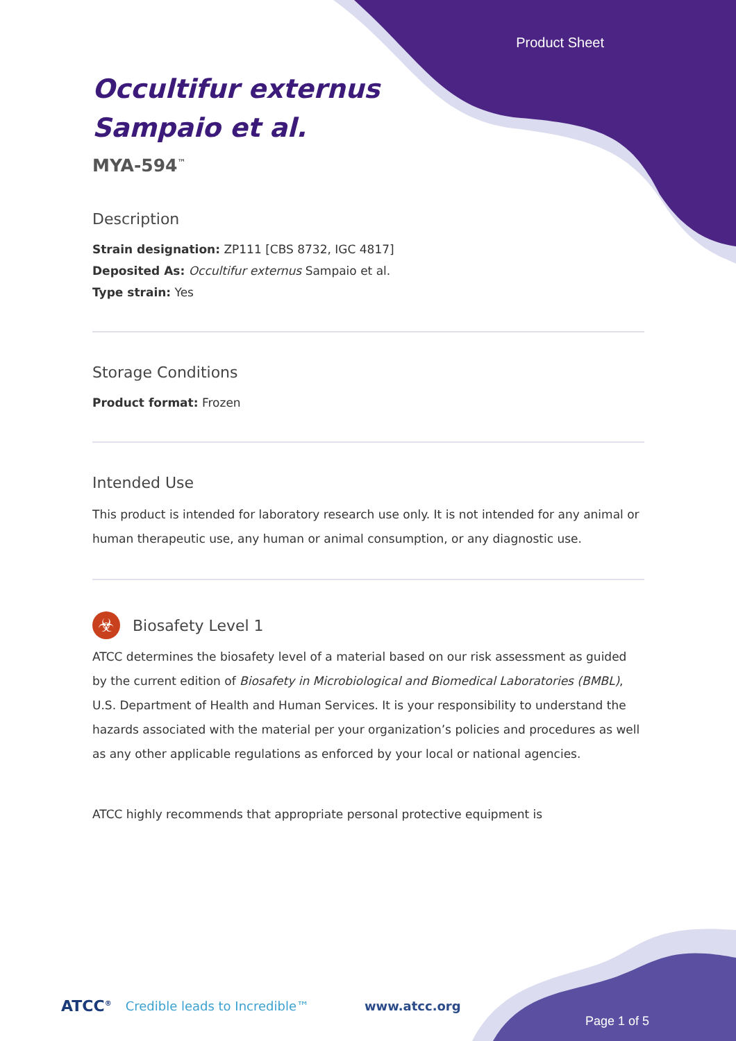Product Sheet
Occultifur externus
Sampaio et al.
MYA-594<sup>™</sup>
Description
Strain designation: ZP111 [CBS 8732, IGC 4817]
Deposited As: Occultifur externus Sampaio et al.
Type strain: Yes
Storage Conditions
Product format: Frozen
Intended Use
This product is intended for laboratory research use only. It is not intended for any animal or human therapeutic use, any human or animal consumption, or any diagnostic use.
☣
Biosafety Level 1
ATCC determines the biosafety level of a material based on our risk assessment as guided by the current edition of Biosafety in Microbiological and Biomedical Laboratories (BMBL), U.S. Department of Health and Human Services. It is your responsibility to understand the hazards associated with the material per your organization’s policies and procedures as well as any other applicable regulations as enforced by your local or national agencies.
ATCC highly recommends that appropriate personal protective equipment is
ATCC<sup>®</sup> Credible leads to Incredible™ www.atcc.org
Page 1 of 5